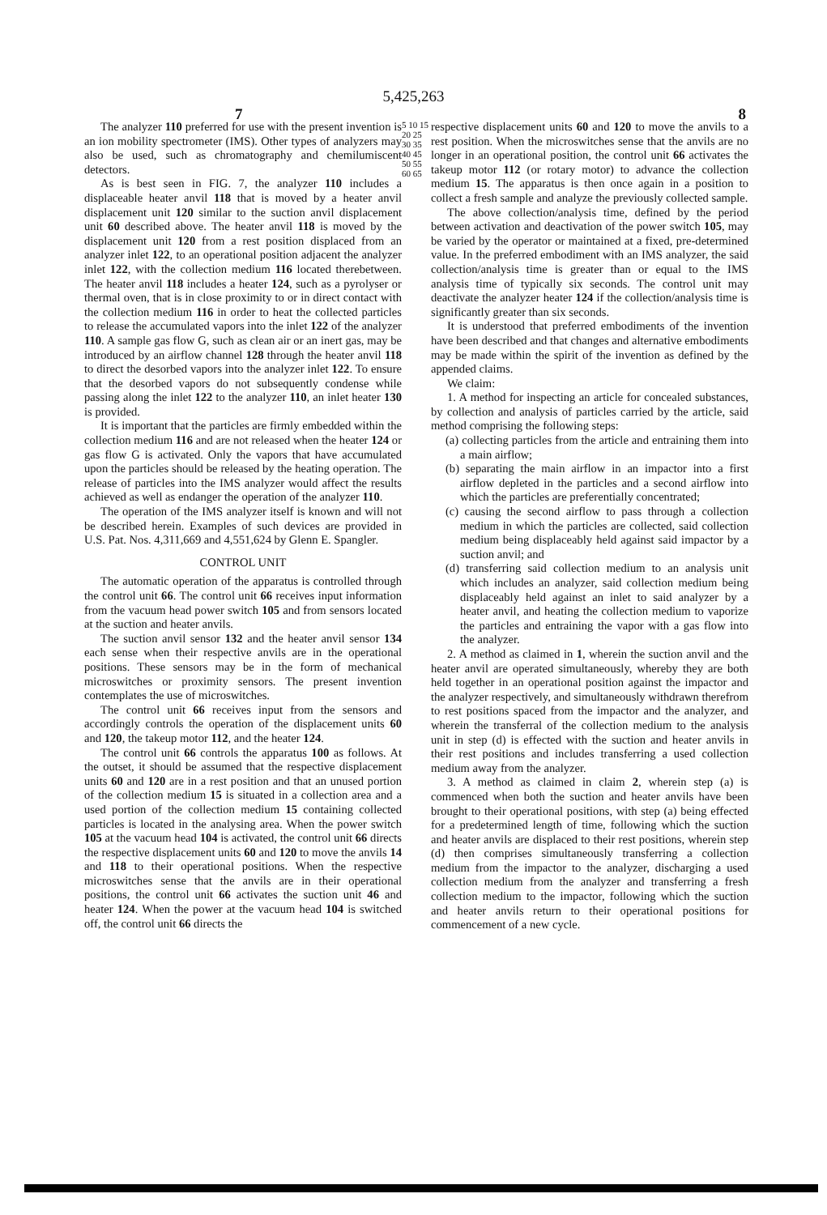5,425,263
7 8
The analyzer 110 preferred for use with the present invention is an ion mobility spectrometer (IMS). Other types of analyzers may also be used, such as chromatography and chemilumiscent detectors.
As is best seen in FIG. 7, the analyzer 110 includes a displaceable heater anvil 118 that is moved by a heater anvil displacement unit 120 similar to the suction anvil displacement unit 60 described above. The heater anvil 118 is moved by the displacement unit 120 from a rest position displaced from an analyzer inlet 122, to an operational position adjacent the analyzer inlet 122, with the collection medium 116 located therebetween. The heater anvil 118 includes a heater 124, such as a pyrolyser or thermal oven, that is in close proximity to or in direct contact with the collection medium 116 in order to heat the collected particles to release the accumulated vapors into the inlet 122 of the analyzer 110. A sample gas flow G, such as clean air or an inert gas, may be introduced by an airflow channel 128 through the heater anvil 118 to direct the desorbed vapors into the analyzer inlet 122. To ensure that the desorbed vapors do not subsequently condense while passing along the inlet 122 to the analyzer 110, an inlet heater 130 is provided.
It is important that the particles are firmly embedded within the collection medium 116 and are not released when the heater 124 or gas flow G is activated. Only the vapors that have accumulated upon the particles should be released by the heating operation. The release of particles into the IMS analyzer would affect the results achieved as well as endanger the operation of the analyzer 110.
The operation of the IMS analyzer itself is known and will not be described herein. Examples of such devices are provided in U.S. Pat. Nos. 4,311,669 and 4,551,624 by Glenn E. Spangler.
CONTROL UNIT
The automatic operation of the apparatus is controlled through the control unit 66. The control unit 66 receives input information from the vacuum head power switch 105 and from sensors located at the suction and heater anvils.
The suction anvil sensor 132 and the heater anvil sensor 134 each sense when their respective anvils are in the operational positions. These sensors may be in the form of mechanical microswitches or proximity sensors. The present invention contemplates the use of microswitches.
The control unit 66 receives input from the sensors and accordingly controls the operation of the displacement units 60 and 120, the takeup motor 112, and the heater 124.
The control unit 66 controls the apparatus 100 as follows. At the outset, it should be assumed that the respective displacement units 60 and 120 are in a rest position and that an unused portion of the collection medium 15 is situated in a collection area and a used portion of the collection medium 15 containing collected particles is located in the analysing area. When the power switch 105 at the vacuum head 104 is activated, the control unit 66 directs the respective displacement units 60 and 120 to move the anvils 14 and 118 to their operational positions. When the respective microswitches sense that the anvils are in their operational positions, the control unit 66 activates the suction unit 46 and heater 124. When the power at the vacuum head 104 is switched off, the control unit 66 directs the
5 10 15 20 25 30 35 40 45 50 55 60 65
respective displacement units 60 and 120 to move the anvils to a rest position. When the microswitches sense that the anvils are no longer in an operational position, the control unit 66 activates the takeup motor 112 (or rotary motor) to advance the collection medium 15. The apparatus is then once again in a position to collect a fresh sample and analyze the previously collected sample.
The above collection/analysis time, defined by the period between activation and deactivation of the power switch 105, may be varied by the operator or maintained at a fixed, pre-determined value. In the preferred embodiment with an IMS analyzer, the said collection/analysis time is greater than or equal to the IMS analysis time of typically six seconds. The control unit may deactivate the analyzer heater 124 if the collection/analysis time is significantly greater than six seconds.
It is understood that preferred embodiments of the invention have been described and that changes and alternative embodiments may be made within the spirit of the invention as defined by the appended claims.
We claim:
1. A method for inspecting an article for concealed substances, by collection and analysis of particles carried by the article, said method comprising the following steps:
(a) collecting particles from the article and entraining them into a main airflow;
(b) separating the main airflow in an impactor into a first airflow depleted in the particles and a second airflow into which the particles are preferentially concentrated;
(c) causing the second airflow to pass through a collection medium in which the particles are collected, said collection medium being displaceably held against said impactor by a suction anvil; and
(d) transferring said collection medium to an analysis unit which includes an analyzer, said collection medium being displaceably held against an inlet to said analyzer by a heater anvil, and heating the collection medium to vaporize the particles and entraining the vapor with a gas flow into the analyzer.
2. A method as claimed in 1, wherein the suction anvil and the heater anvil are operated simultaneously, whereby they are both held together in an operational position against the impactor and the analyzer respectively, and simultaneously withdrawn therefrom to rest positions spaced from the impactor and the analyzer, and wherein the transferral of the collection medium to the analysis unit in step (d) is effected with the suction and heater anvils in their rest positions and includes transferring a used collection medium away from the analyzer.
3. A method as claimed in claim 2, wherein step (a) is commenced when both the suction and heater anvils have been brought to their operational positions, with step (a) being effected for a predetermined length of time, following which the suction and heater anvils are displaced to their rest positions, wherein step (d) then comprises simultaneously transferring a collection medium from the impactor to the analyzer, discharging a used collection medium from the analyzer and transferring a fresh collection medium to the impactor, following which the suction and heater anvils return to their operational positions for commencement of a new cycle.